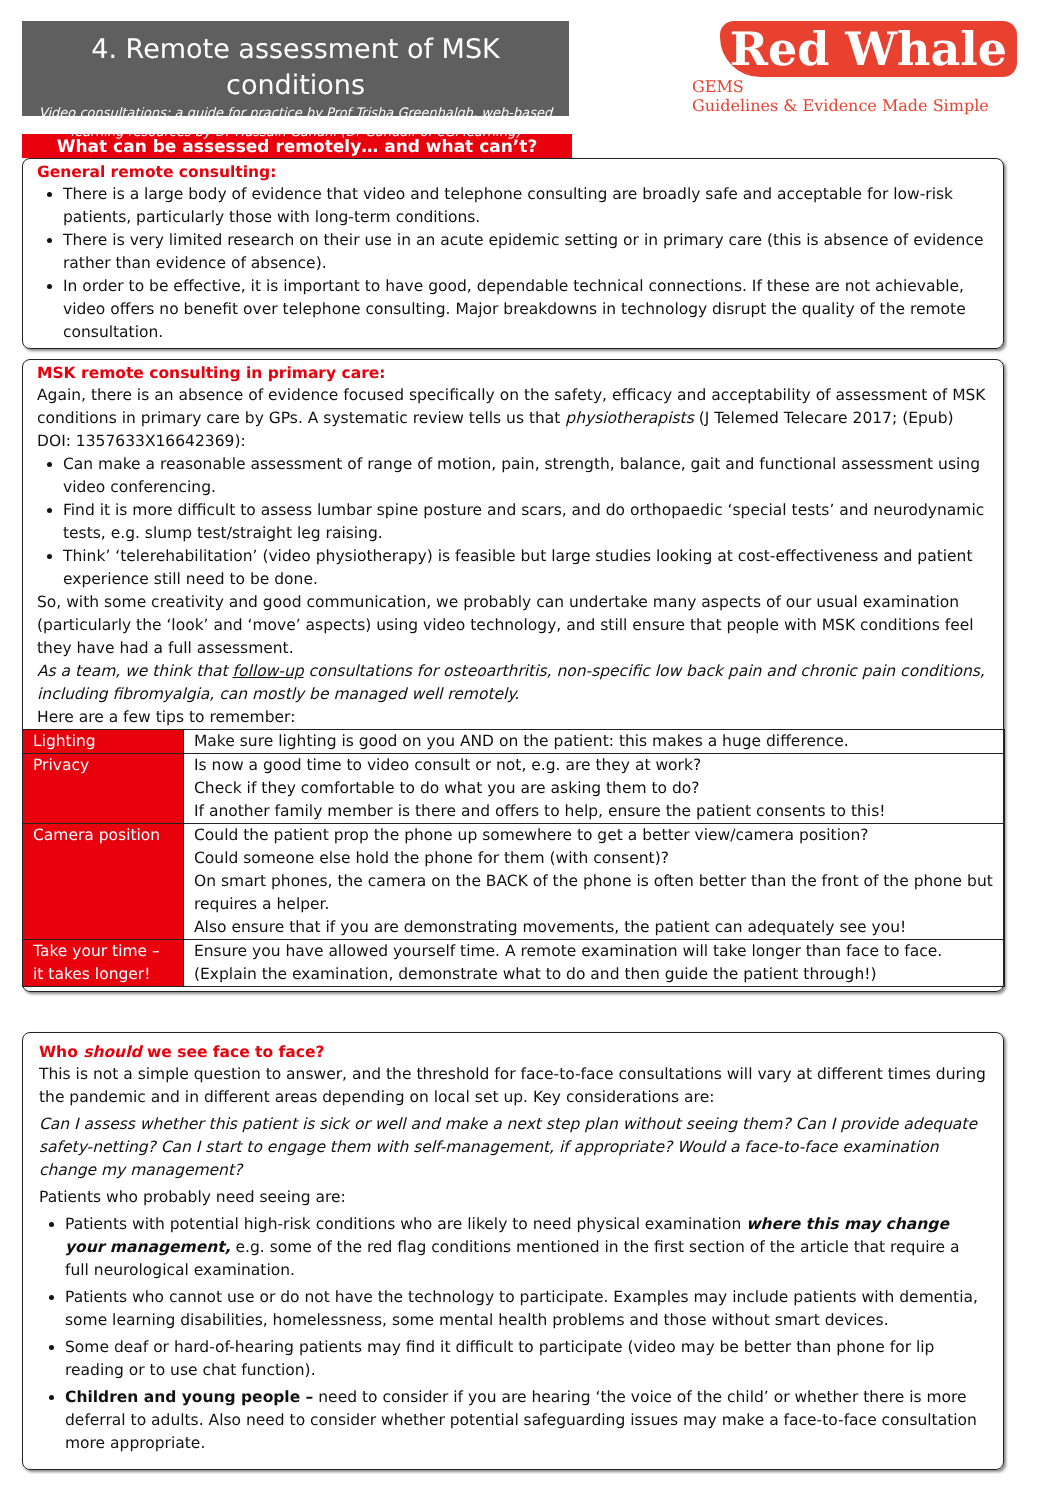4. Remote assessment of MSK conditions
Video consultations: a guide for practice by Prof Trisha Greenhalgh, web-based learning resources by Dr Hussain Gandhi (Dr Gandalf of eGPlearning)
Red Whale
GEMS
Guidelines & Evidence Made Simple
What can be assessed remotely… and what can’t?
General remote consulting:
There is a large body of evidence that video and telephone consulting are broadly safe and acceptable for low-risk patients, particularly those with long-term conditions.
There is very limited research on their use in an acute epidemic setting or in primary care (this is absence of evidence rather than evidence of absence).
In order to be effective, it is important to have good, dependable technical connections. If these are not achievable, video offers no benefit over telephone consulting. Major breakdowns in technology disrupt the quality of the remote consultation.
MSK remote consulting in primary care:
Again, there is an absence of evidence focused specifically on the safety, efficacy and acceptability of assessment of MSK conditions in primary care by GPs. A systematic review tells us that physiotherapists (J Telemed Telecare 2017; (Epub) DOI: 1357633X16642369):
Can make a reasonable assessment of range of motion, pain, strength, balance, gait and functional assessment using video conferencing.
Find it is more difficult to assess lumbar spine posture and scars, and do orthopaedic ‘special tests’ and neurodynamic tests, e.g. slump test/straight leg raising.
Think’ ‘telerehabilitation’ (video physiotherapy) is feasible but large studies looking at cost-effectiveness and patient experience still need to be done.
So, with some creativity and good communication, we probably can undertake many aspects of our usual examination (particularly the ‘look’ and ‘move’ aspects) using video technology, and still ensure that people with MSK conditions feel they have had a full assessment.
As a team, we think that follow-up consultations for osteoarthritis, non-specific low back pain and chronic pain conditions, including fibromyalgia, can mostly be managed well remotely.
Here are a few tips to remember:
| Lighting | Make sure lighting is good on you AND on the patient: this makes a huge difference. |
| Privacy | Is now a good time to video consult or not, e.g. are they at work? Check if they comfortable to do what you are asking them to do? If another family member is there and offers to help, ensure the patient consents to this! |
| Camera position | Could the patient prop the phone up somewhere to get a better view/camera position? Could someone else hold the phone for them (with consent)? On smart phones, the camera on the BACK of the phone is often better than the front of the phone but requires a helper. Also ensure that if you are demonstrating movements, the patient can adequately see you! |
| Take your time – it takes longer! | Ensure you have allowed yourself time. A remote examination will take longer than face to face. (Explain the examination, demonstrate what to do and then guide the patient through!) |
Who should we see face to face?
This is not a simple question to answer, and the threshold for face-to-face consultations will vary at different times during the pandemic and in different areas depending on local set up. Key considerations are:
Can I assess whether this patient is sick or well and make a next step plan without seeing them? Can I provide adequate safety-netting? Can I start to engage them with self-management, if appropriate? Would a face-to-face examination change my management?
Patients who probably need seeing are:
Patients with potential high-risk conditions who are likely to need physical examination where this may change your management, e.g. some of the red flag conditions mentioned in the first section of the article that require a full neurological examination.
Patients who cannot use or do not have the technology to participate. Examples may include patients with dementia, some learning disabilities, homelessness, some mental health problems and those without smart devices.
Some deaf or hard-of-hearing patients may find it difficult to participate (video may be better than phone for lip reading or to use chat function).
Children and young people – need to consider if you are hearing ‘the voice of the child’ or whether there is more deferral to adults. Also need to consider whether potential safeguarding issues may make a face-to-face consultation more appropriate.